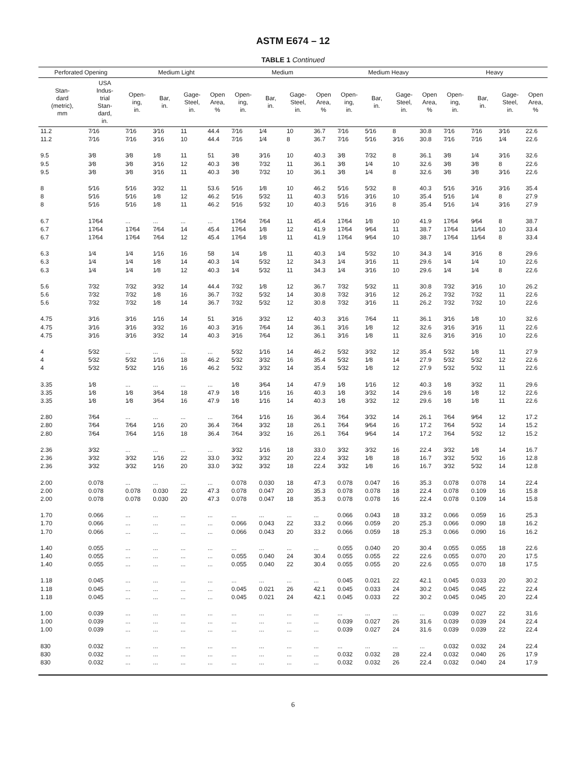ASTM E674 – 12
TABLE 1 Continued
| Perforated Opening | | Medium Light | | | | Medium | | | | Medium Heavy | | | | Heavy | | | |
| --- | --- | --- | --- | --- | --- | --- | --- | --- | --- | --- | --- | --- | --- | --- | --- | --- | --- |
| Stan- dard (metric), mm | USA Indus- trial Stan- dard, in. | Open- ing, in. | Bar, in. | Gage- Steel, in. | Open Area, % | Open- ing, in. | Bar, in. | Gage- Steel, in. | Open Area, % | Open- ing, in. | Bar, in. | Gage- Steel, in. | Open Area, % | Open- ing, in. | Bar, in. | Gage- Steel, in. | Open Area, % |
| 11.2 | 7⁄16 | 7⁄16 | 3⁄16 | 11 | 44.4 | 7⁄16 | 1⁄4 | 10 | 36.7 | 7⁄16 | 5⁄16 | 8 | 30.8 | 7⁄16 | 7⁄16 | 3⁄16 | 22.6 |
| 11.2 | 7⁄16 | 7⁄16 | 3⁄16 | 10 | 44.4 | 7⁄16 | 1⁄4 | 8 | 36.7 | 7⁄16 | 5⁄16 | 3⁄16 | 30.8 | 7⁄16 | 7⁄16 | 1⁄4 | 22.6 |
| 9.5 | 3⁄8 | 3⁄8 | 1⁄8 | 11 | 51 | 3⁄8 | 3⁄16 | 10 | 40.3 | 3⁄8 | 7⁄32 | 8 | 36.1 | 3⁄8 | 1⁄4 | 3⁄16 | 32.6 |
| 9.5 | 3⁄8 | 3⁄8 | 3⁄16 | 12 | 40.3 | 3⁄8 | 7⁄32 | 11 | 36.1 | 3⁄8 | 1⁄4 | 10 | 32.6 | 3⁄8 | 3⁄8 | 8 | 22.6 |
| 9.5 | 3⁄8 | 3⁄8 | 3⁄16 | 11 | 40.3 | 3⁄8 | 7⁄32 | 10 | 36.1 | 3⁄8 | 1⁄4 | 8 | 32.6 | 3⁄8 | 3⁄8 | 3⁄16 | 22.6 |
| 8 | 5⁄16 | 5⁄16 | 3⁄32 | 11 | 53.6 | 5⁄16 | 1⁄8 | 10 | 46.2 | 5⁄16 | 5⁄32 | 8 | 40.3 | 5⁄16 | 3⁄16 | 3⁄16 | 35.4 |
| 8 | 5⁄16 | 5⁄16 | 1⁄8 | 12 | 46.2 | 5⁄16 | 5⁄32 | 11 | 40.3 | 5⁄16 | 3⁄16 | 10 | 35.4 | 5⁄16 | 1⁄4 | 8 | 27.9 |
| 8 | 5⁄16 | 5⁄16 | 1⁄8 | 11 | 46.2 | 5⁄16 | 5⁄32 | 10 | 40.3 | 5⁄16 | 3⁄16 | 8 | 35.4 | 5⁄16 | 1⁄4 | 3⁄16 | 27.9 |
| 6.7 | 17⁄64 | ... | ... | ... | ... | 17⁄64 | 7⁄64 | 11 | 45.4 | 17⁄64 | 1⁄8 | 10 | 41.9 | 17⁄64 | 9⁄64 | 8 | 38.7 |
| 6.7 | 17⁄64 | 17⁄64 | 7⁄64 | 14 | 45.4 | 17⁄64 | 1⁄8 | 12 | 41.9 | 17⁄64 | 9⁄64 | 11 | 38.7 | 17⁄64 | 11⁄64 | 10 | 33.4 |
| 6.7 | 17⁄64 | 17⁄64 | 7⁄64 | 12 | 45.4 | 17⁄64 | 1⁄8 | 11 | 41.9 | 17⁄64 | 9⁄64 | 10 | 38.7 | 17⁄64 | 11⁄64 | 8 | 33.4 |
| 6.3 | 1⁄4 | 1⁄4 | 1⁄16 | 16 | 58 | 1⁄4 | 1⁄8 | 11 | 40.3 | 1⁄4 | 5⁄32 | 10 | 34.3 | 1⁄4 | 3⁄16 | 8 | 29.6 |
| 6.3 | 1⁄4 | 1⁄4 | 1⁄8 | 14 | 40.3 | 1⁄4 | 5⁄32 | 12 | 34.3 | 1⁄4 | 3⁄16 | 11 | 29.6 | 1⁄4 | 1⁄4 | 10 | 22.6 |
| 6.3 | 1⁄4 | 1⁄4 | 1⁄8 | 12 | 40.3 | 1⁄4 | 5⁄32 | 11 | 34.3 | 1⁄4 | 3⁄16 | 10 | 29.6 | 1⁄4 | 1⁄4 | 8 | 22.6 |
| 5.6 | 7⁄32 | 7⁄32 | 3⁄32 | 14 | 44.4 | 7⁄32 | 1⁄8 | 12 | 36.7 | 7⁄32 | 5⁄32 | 11 | 30.8 | 7⁄32 | 3⁄16 | 10 | 26.2 |
| 5.6 | 7⁄32 | 7⁄32 | 1⁄8 | 16 | 36.7 | 7⁄32 | 5⁄32 | 14 | 30.8 | 7⁄32 | 3⁄16 | 12 | 26.2 | 7⁄32 | 7⁄32 | 11 | 22.6 |
| 5.6 | 7⁄32 | 7⁄32 | 1⁄8 | 14 | 36.7 | 7⁄32 | 5⁄32 | 12 | 30.8 | 7⁄32 | 3⁄16 | 11 | 26.2 | 7⁄32 | 7⁄32 | 10 | 22.6 |
| 4.75 | 3⁄16 | 3⁄16 | 1⁄16 | 14 | 51 | 3⁄16 | 3⁄32 | 12 | 40.3 | 3⁄16 | 7⁄64 | 11 | 36.1 | 3⁄16 | 1⁄8 | 10 | 32.6 |
| 4.75 | 3⁄16 | 3⁄16 | 3⁄32 | 16 | 40.3 | 3⁄16 | 7⁄64 | 14 | 36.1 | 3⁄16 | 1⁄8 | 12 | 32.6 | 3⁄16 | 3⁄16 | 11 | 22.6 |
| 4.75 | 3⁄16 | 3⁄16 | 3⁄32 | 14 | 40.3 | 3⁄16 | 7⁄64 | 12 | 36.1 | 3⁄16 | 1⁄8 | 11 | 32.6 | 3⁄16 | 3⁄16 | 10 | 22.6 |
| 4 | 5⁄32 | ... | ... | ... | ... | 5⁄32 | 1⁄16 | 14 | 46.2 | 5⁄32 | 3⁄32 | 12 | 35.4 | 5⁄32 | 1⁄8 | 11 | 27.9 |
| 4 | 5⁄32 | 5⁄32 | 1⁄16 | 18 | 46.2 | 5⁄32 | 3⁄32 | 16 | 35.4 | 5⁄32 | 1⁄8 | 14 | 27.9 | 5⁄32 | 5⁄32 | 12 | 22.6 |
| 4 | 5⁄32 | 5⁄32 | 1⁄16 | 16 | 46.2 | 5⁄32 | 3⁄32 | 14 | 35.4 | 5⁄32 | 1⁄8 | 12 | 27.9 | 5⁄32 | 5⁄32 | 11 | 22.6 |
| 3.35 | 1⁄8 | ... | ... | ... | ... | 1⁄8 | 3⁄64 | 14 | 47.9 | 1⁄8 | 1⁄16 | 12 | 40.3 | 1⁄8 | 3⁄32 | 11 | 29.6 |
| 3.35 | 1⁄8 | 1⁄8 | 3⁄64 | 18 | 47.9 | 1⁄8 | 1⁄16 | 16 | 40.3 | 1⁄8 | 3⁄32 | 14 | 29.6 | 1⁄8 | 1⁄8 | 12 | 22.6 |
| 3.35 | 1⁄8 | 1⁄8 | 3⁄64 | 16 | 47.9 | 1⁄8 | 1⁄16 | 14 | 40.3 | 1⁄8 | 3⁄32 | 12 | 29.6 | 1⁄8 | 1⁄8 | 11 | 22.6 |
| 2.80 | 7⁄64 | ... | ... | ... | ... | 7⁄64 | 1⁄16 | 16 | 36.4 | 7⁄64 | 3⁄32 | 14 | 26.1 | 7⁄64 | 9⁄64 | 12 | 17.2 |
| 2.80 | 7⁄64 | 7⁄64 | 1⁄16 | 20 | 36.4 | 7⁄64 | 3⁄32 | 18 | 26.1 | 7⁄64 | 9⁄64 | 16 | 17.2 | 7⁄64 | 5⁄32 | 14 | 15.2 |
| 2.80 | 7⁄64 | 7⁄64 | 1⁄16 | 18 | 36.4 | 7⁄64 | 3⁄32 | 16 | 26.1 | 7⁄64 | 9⁄64 | 14 | 17.2 | 7⁄64 | 5⁄32 | 12 | 15.2 |
| 2.36 | 3⁄32 | ... | ... | ... | ... | 3⁄32 | 1⁄16 | 18 | 33.0 | 3⁄32 | 3⁄32 | 16 | 22.4 | 3⁄32 | 1⁄8 | 14 | 16.7 |
| 2.36 | 3⁄32 | 3⁄32 | 1⁄16 | 22 | 33.0 | 3⁄32 | 3⁄32 | 20 | 22.4 | 3⁄32 | 1⁄8 | 18 | 16.7 | 3⁄32 | 5⁄32 | 16 | 12.8 |
| 2.36 | 3⁄32 | 3⁄32 | 1⁄16 | 20 | 33.0 | 3⁄32 | 3⁄32 | 18 | 22.4 | 3⁄32 | 1⁄8 | 16 | 16.7 | 3⁄32 | 5⁄32 | 14 | 12.8 |
| 2.00 | 0.078 | ... | ... | ... | ... | 0.078 | 0.030 | 18 | 47.3 | 0.078 | 0.047 | 16 | 35.3 | 0.078 | 0.078 | 14 | 22.4 |
| 2.00 | 0.078 | 0.078 | 0.030 | 22 | 47.3 | 0.078 | 0.047 | 20 | 35.3 | 0.078 | 0.078 | 18 | 22.4 | 0.078 | 0.109 | 16 | 15.8 |
| 2.00 | 0.078 | 0.078 | 0.030 | 20 | 47.3 | 0.078 | 0.047 | 18 | 35.3 | 0.078 | 0.078 | 16 | 22.4 | 0.078 | 0.109 | 14 | 15.8 |
| 1.70 | 0.066 | ... | ... | ... | ... | ... | ... | ... | ... | 0.066 | 0.043 | 18 | 33.2 | 0.066 | 0.059 | 16 | 25.3 |
| 1.70 | 0.066 | ... | ... | ... | ... | 0.066 | 0.043 | 22 | 33.2 | 0.066 | 0.059 | 20 | 25.3 | 0.066 | 0.090 | 18 | 16.2 |
| 1.70 | 0.066 | ... | ... | ... | ... | 0.066 | 0.043 | 20 | 33.2 | 0.066 | 0.059 | 18 | 25.3 | 0.066 | 0.090 | 16 | 16.2 |
| 1.40 | 0.055 | ... | ... | ... | ... | ... | ... | ... | ... | 0.055 | 0.040 | 20 | 30.4 | 0.055 | 0.055 | 18 | 22.6 |
| 1.40 | 0.055 | ... | ... | ... | ... | 0.055 | 0.040 | 24 | 30.4 | 0.055 | 0.055 | 22 | 22.6 | 0.055 | 0.070 | 20 | 17.5 |
| 1.40 | 0.055 | ... | ... | ... | ... | 0.055 | 0.040 | 22 | 30.4 | 0.055 | 0.055 | 20 | 22.6 | 0.055 | 0.070 | 18 | 17.5 |
| 1.18 | 0.045 | ... | ... | ... | ... | ... | ... | ... | ... | 0.045 | 0.021 | 22 | 42.1 | 0.045 | 0.033 | 20 | 30.2 |
| 1.18 | 0.045 | ... | ... | ... | ... | 0.045 | 0.021 | 26 | 42.1 | 0.045 | 0.033 | 24 | 30.2 | 0.045 | 0.045 | 22 | 22.4 |
| 1.18 | 0.045 | ... | ... | ... | ... | 0.045 | 0.021 | 24 | 42.1 | 0.045 | 0.033 | 22 | 30.2 | 0.045 | 0.045 | 20 | 22.4 |
| 1.00 | 0.039 | ... | ... | ... | ... | ... | ... | ... | ... | ... | ... | ... | ... | 0.039 | 0.027 | 22 | 31.6 |
| 1.00 | 0.039 | ... | ... | ... | ... | ... | ... | ... | ... | 0.039 | 0.027 | 26 | 31.6 | 0.039 | 0.039 | 24 | 22.4 |
| 1.00 | 0.039 | ... | ... | ... | ... | ... | ... | ... | ... | 0.039 | 0.027 | 24 | 31.6 | 0.039 | 0.039 | 22 | 22.4 |
| 830 | 0.032 | ... | ... | ... | ... | ... | ... | ... | ... | ... | ... | ... | ... | 0.032 | 0.032 | 24 | 22.4 |
| 830 | 0.032 | ... | ... | ... | ... | ... | ... | ... | ... | 0.032 | 0.032 | 28 | 22.4 | 0.032 | 0.040 | 26 | 17.9 |
| 830 | 0.032 | ... | ... | ... | ... | ... | ... | ... | ... | 0.032 | 0.032 | 26 | 22.4 | 0.032 | 0.040 | 24 | 17.9 |
6